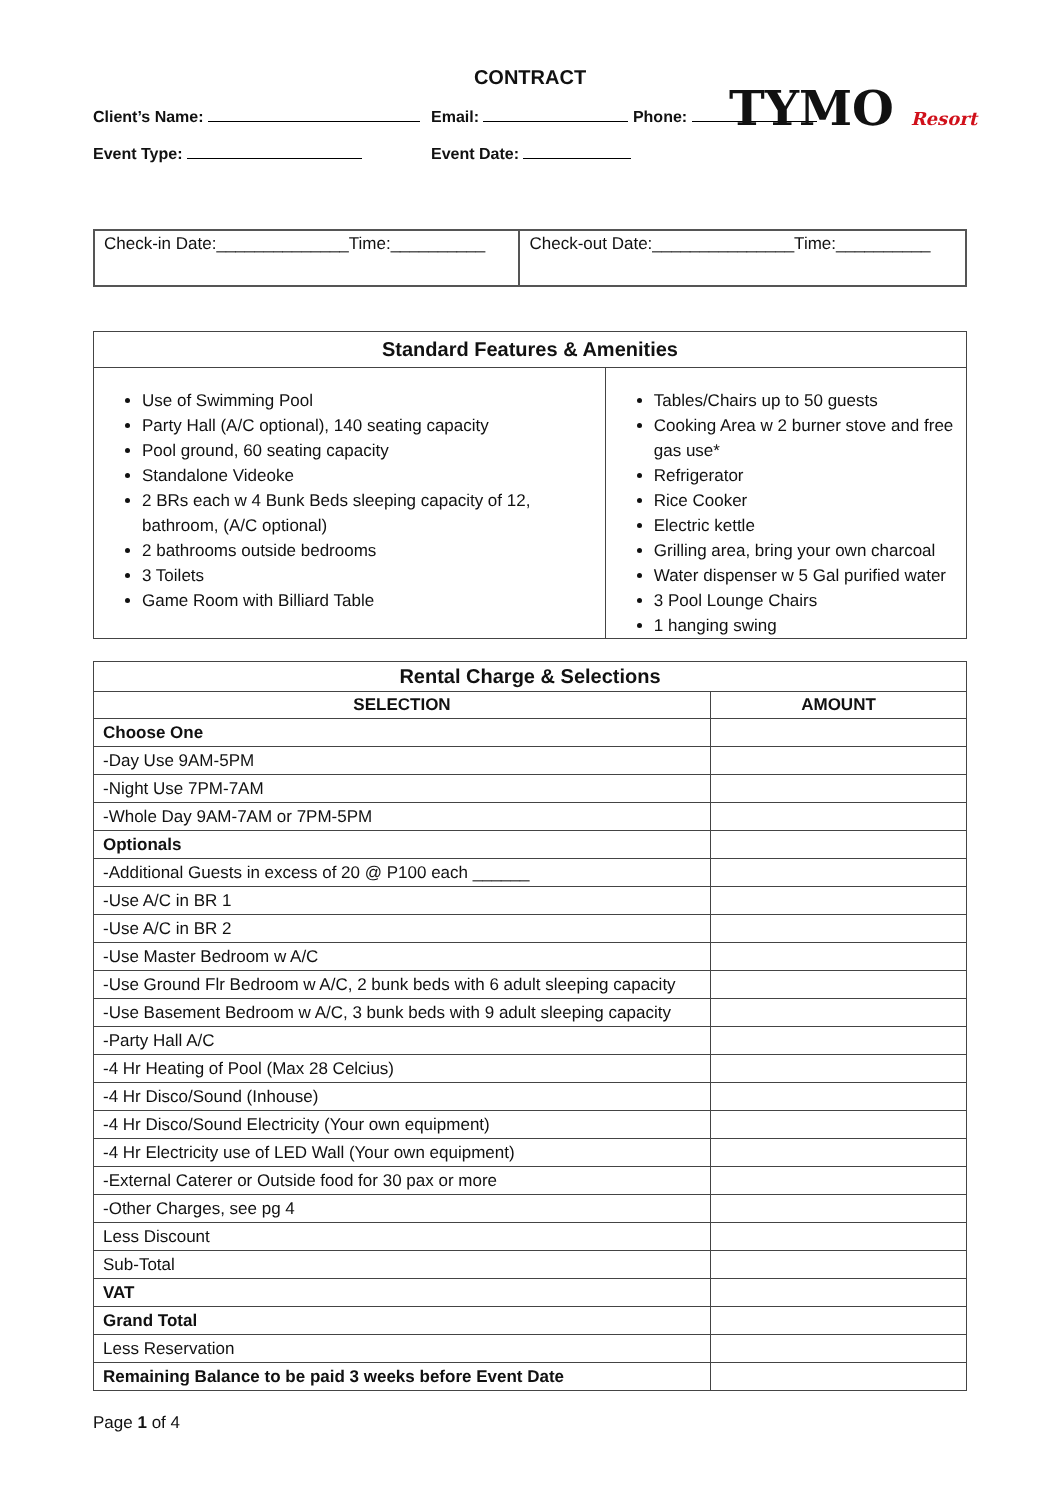CONTRACT
TYMO Resort
Client’s Name:
Event Type:
Email: Phone:
Event Date:
| Check-in Date:______________Time:__________ | Check-out Date:_______________Time:__________ |
| Standard Features & Amenities | |
| --- | --- |
| Use of Swimming Pool Party Hall (A/C optional), 140 seating capacity Pool ground, 60 seating capacity Standalone Videoke 2 BRs each w 4 Bunk Beds sleeping capacity of 12, bathroom, (A/C optional) 2 bathrooms outside bedrooms 3 Toilets Game Room with Billiard Table | Tables/Chairs up to 50 guests Cooking Area w 2 burner stove and free gas use* Refrigerator Rice Cooker Electric kettle Grilling area, bring your own charcoal Water dispenser w 5 Gal purified water 3 Pool Lounge Chairs 1 hanging swing |
| Rental Charge & Selections | |
| --- | --- |
| SELECTION | AMOUNT |
| Choose One | |
| -Day Use 9AM-5PM | |
| -Night Use 7PM-7AM | |
| -Whole Day 9AM-7AM or 7PM-5PM | |
| Optionals | |
| -Additional Guests in excess of 20 @ P100 each ______ | |
| -Use A/C in BR 1 | |
| -Use A/C in BR 2 | |
| -Use Master Bedroom w A/C | |
| -Use Ground Flr Bedroom w A/C, 2 bunk beds with 6 adult sleeping capacity | |
| -Use Basement Bedroom w A/C, 3 bunk beds with 9 adult sleeping capacity | |
| -Party Hall A/C | |
| -4 Hr Heating of Pool (Max 28 Celcius) | |
| -4 Hr Disco/Sound (Inhouse) | |
| -4 Hr Disco/Sound Electricity (Your own equipment) | |
| -4 Hr Electricity use of LED Wall (Your own equipment) | |
| -External Caterer or Outside food for 30 pax or more | |
| -Other Charges, see pg 4 | |
| Less Discount | |
| Sub-Total | |
| VAT | |
| Grand Total | |
| Less Reservation | |
| Remaining Balance to be paid 3 weeks before Event Date | |
Page 1 of 4